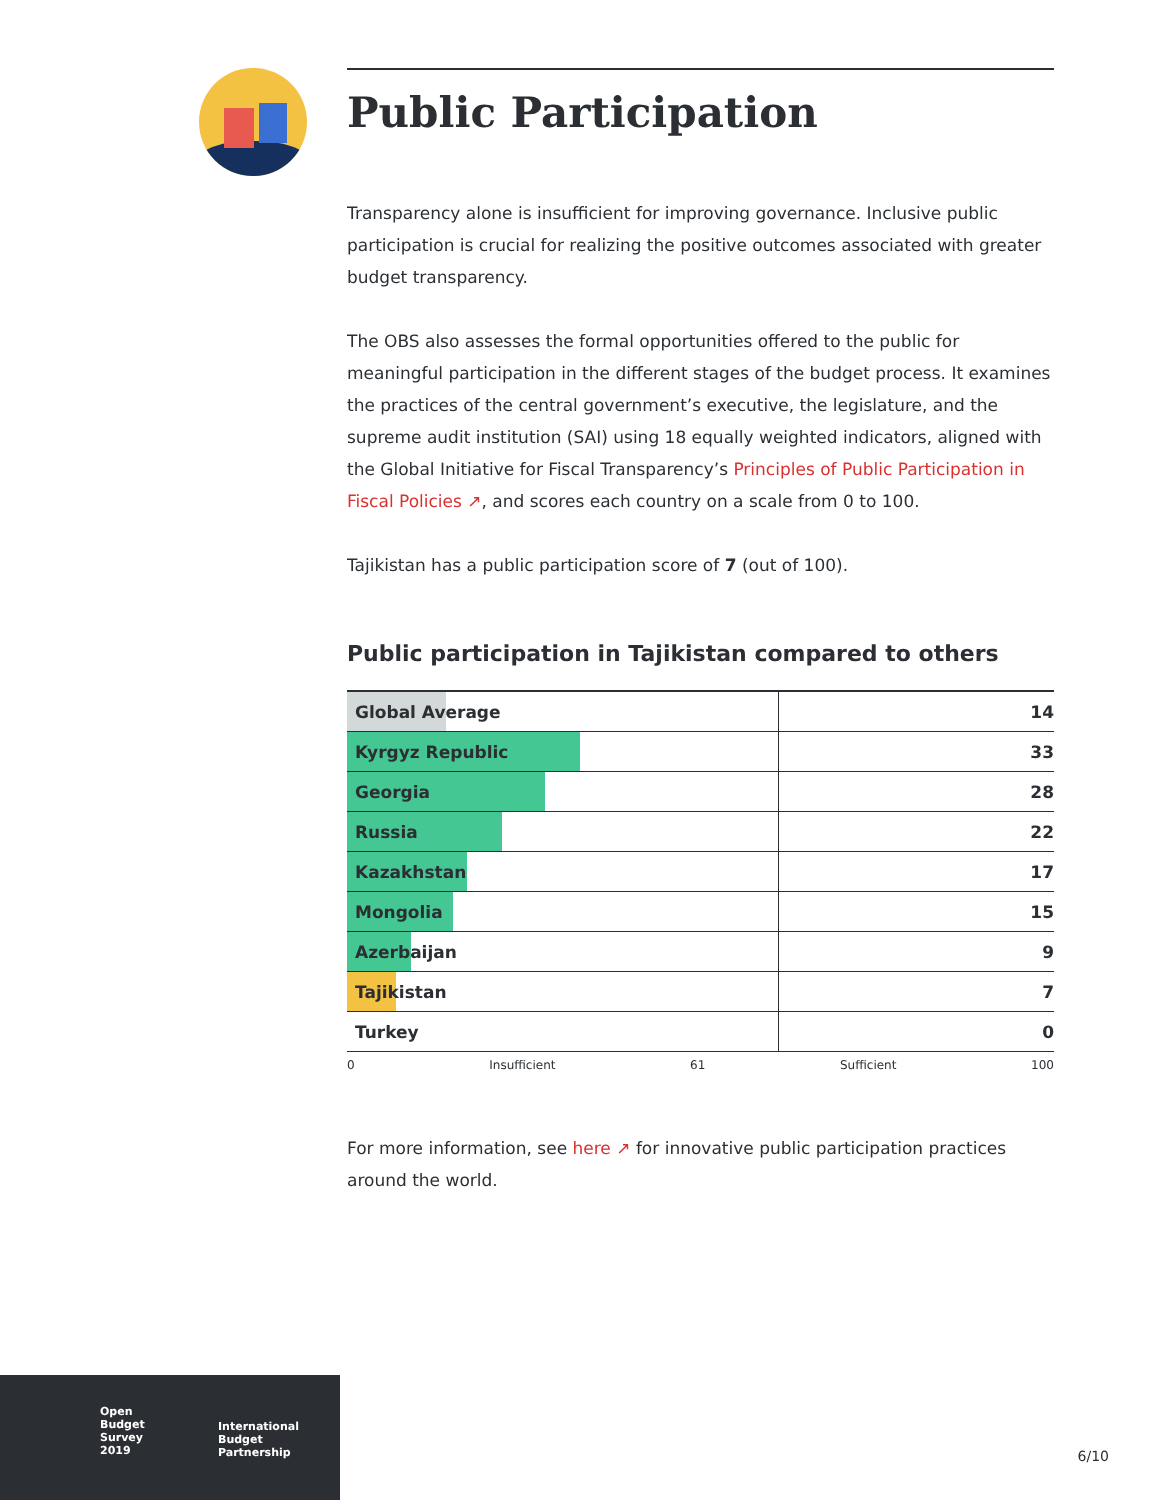Public Participation
Transparency alone is insufficient for improving governance. Inclusive public participation is crucial for realizing the positive outcomes associated with greater budget transparency.
The OBS also assesses the formal opportunities offered to the public for meaningful participation in the different stages of the budget process. It examines the practices of the central government’s executive, the legislature, and the supreme audit institution (SAI) using 18 equally weighted indicators, aligned with the Global Initiative for Fiscal Transparency’s Principles of Public Participation in Fiscal Policies ↗, and scores each country on a scale from 0 to 100.
Tajikistan has a public participation score of 7 (out of 100).
Public participation in Tajikistan compared to others
| Global Average | 14 |
| Kyrgyz Republic | 33 |
| Georgia | 28 |
| Russia | 22 |
| Kazakhstan | 17 |
| Mongolia | 15 |
| Azerbaijan | 9 |
| Tajikistan | 7 |
| Turkey | 0 |
0 Insufficient 61 Sufficient 100
For more information, see here ↗ for innovative public participation practices around the world.
Open
Budget
Survey
2019
International
Budget
Partnership
6/10